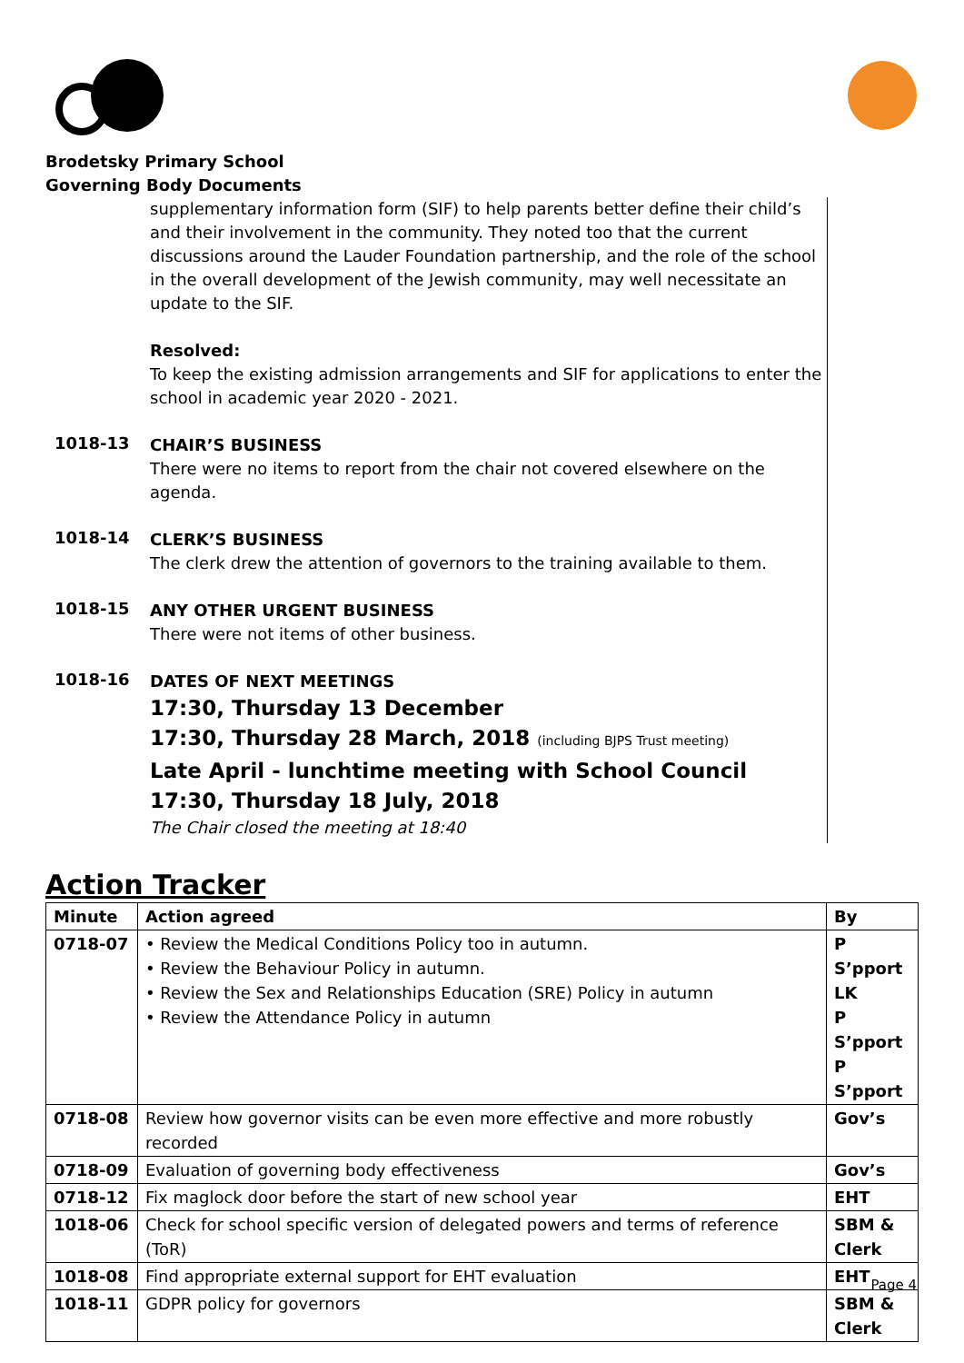Brodetsky Primary School
Governing Body Documents
supplementary information form (SIF) to help parents better define their child’s and their involvement in the community. They noted too that the current discussions around the Lauder Foundation partnership, and the role of the school in the overall development of the Jewish community, may well necessitate an update to the SIF.
Resolved:
To keep the existing admission arrangements and SIF for applications to enter the school in academic year 2020 - 2021.
1018-13
CHAIR’S BUSINESS
There were no items to report from the chair not covered elsewhere on the agenda.
1018-14
CLERK’S BUSINESS
The clerk drew the attention of governors to the training available to them.
1018-15
ANY OTHER URGENT BUSINESS
There were not items of other business.
1018-16
DATES OF NEXT MEETINGS
17:30, Thursday 13 December
17:30, Thursday 28 March, 2018 (including BJPS Trust meeting)
Late April - lunchtime meeting with School Council
17:30, Thursday 18 July, 2018
The Chair closed the meeting at 18:40
Action Tracker
| Minute | Action agreed | By |
| --- | --- | --- |
| 0718-07 | • Review the Medical Conditions Policy too in autumn. • Review the Behaviour Policy in autumn. • Review the Sex and Relationships Education (SRE) Policy in autumn • Review the Attendance Policy in autumn | P S’pport LK P S’pport P S’pport |
| 0718-08 | Review how governor visits can be even more effective and more robustly recorded | Gov’s |
| 0718-09 | Evaluation of governing body effectiveness | Gov’s |
| 0718-12 | Fix maglock door before the start of new school year | EHT |
| 1018-06 | Check for school specific version of delegated powers and terms of reference (ToR) | SBM & Clerk |
| 1018-08 | Find appropriate external support for EHT evaluation | EHT |
| 1018-11 | GDPR policy for governors | SBM & Clerk |
Page 4